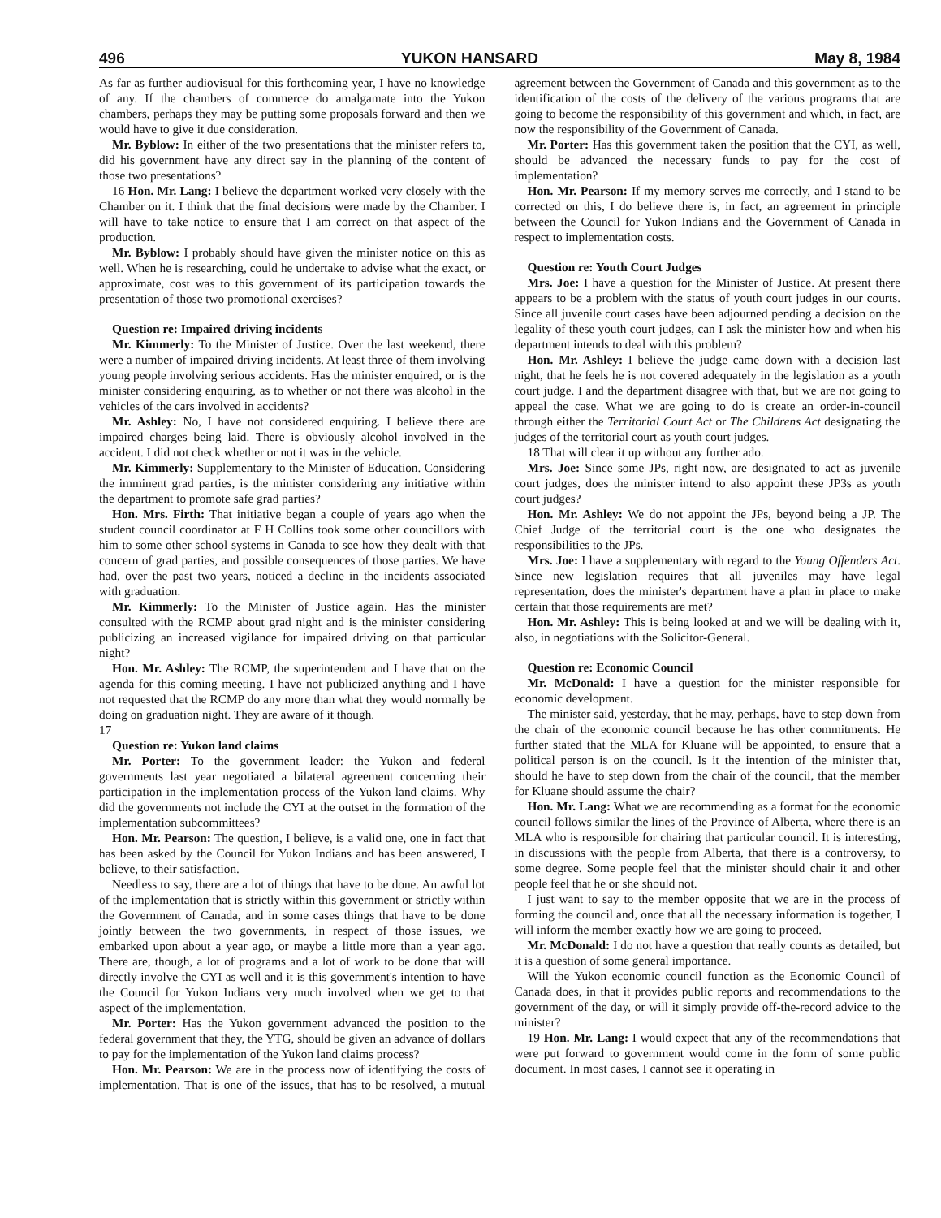496 YUKON HANSARD May 8, 1984
As far as further audiovisual for this forthcoming year, I have no knowledge of any. If the chambers of commerce do amalgamate into the Yukon chambers, perhaps they may be putting some proposals forward and then we would have to give it due consideration.
Mr. Byblow: In either of the two presentations that the minister refers to, did his government have any direct say in the planning of the content of those two presentations?
16 Hon. Mr. Lang: I believe the department worked very closely with the Chamber on it. I think that the final decisions were made by the Chamber. I will have to take notice to ensure that I am correct on that aspect of the production.
Mr. Byblow: I probably should have given the minister notice on this as well. When he is researching, could he undertake to advise what the exact, or approximate, cost was to this government of its participation towards the presentation of those two promotional exercises?
Question re: Impaired driving incidents
Mr. Kimmerly: To the Minister of Justice. Over the last weekend, there were a number of impaired driving incidents. At least three of them involving young people involving serious accidents. Has the minister enquired, or is the minister considering enquiring, as to whether or not there was alcohol in the vehicles of the cars involved in accidents?
Mr. Ashley: No, I have not considered enquiring. I believe there are impaired charges being laid. There is obviously alcohol involved in the accident. I did not check whether or not it was in the vehicle.
Mr. Kimmerly: Supplementary to the Minister of Education. Considering the imminent grad parties, is the minister considering any initiative within the department to promote safe grad parties?
Hon. Mrs. Firth: That initiative began a couple of years ago when the student council coordinator at F H Collins took some other councillors with him to some other school systems in Canada to see how they dealt with that concern of grad parties, and possible consequences of those parties. We have had, over the past two years, noticed a decline in the incidents associated with graduation.
Mr. Kimmerly: To the Minister of Justice again. Has the minister consulted with the RCMP about grad night and is the minister considering publicizing an increased vigilance for impaired driving on that particular night?
Hon. Mr. Ashley: The RCMP, the superintendent and I have that on the agenda for this coming meeting. I have not publicized anything and I have not requested that the RCMP do any more than what they would normally be doing on graduation night. They are aware of it though.
17
Question re: Yukon land claims
Mr. Porter: To the government leader: the Yukon and federal governments last year negotiated a bilateral agreement concerning their participation in the implementation process of the Yukon land claims. Why did the governments not include the CYI at the outset in the formation of the implementation subcommittees?
Hon. Mr. Pearson: The question, I believe, is a valid one, one in fact that has been asked by the Council for Yukon Indians and has been answered, I believe, to their satisfaction.
Needless to say, there are a lot of things that have to be done. An awful lot of the implementation that is strictly within this government or strictly within the Government of Canada, and in some cases things that have to be done jointly between the two governments, in respect of those issues, we embarked upon about a year ago, or maybe a little more than a year ago. There are, though, a lot of programs and a lot of work to be done that will directly involve the CYI as well and it is this government's intention to have the Council for Yukon Indians very much involved when we get to that aspect of the implementation.
Mr. Porter: Has the Yukon government advanced the position to the federal government that they, the YTG, should be given an advance of dollars to pay for the implementation of the Yukon land claims process?
Hon. Mr. Pearson: We are in the process now of identifying the costs of implementation. That is one of the issues, that has to be resolved, a mutual agreement between the Government of Canada and this government as to the identification of the costs of the delivery of the various programs that are going to become the responsibility of this government and which, in fact, are now the responsibility of the Government of Canada.
Mr. Porter: Has this government taken the position that the CYI, as well, should be advanced the necessary funds to pay for the cost of implementation?
Hon. Mr. Pearson: If my memory serves me correctly, and I stand to be corrected on this, I do believe there is, in fact, an agreement in principle between the Council for Yukon Indians and the Government of Canada in respect to implementation costs.
Question re: Youth Court Judges
Mrs. Joe: I have a question for the Minister of Justice. At present there appears to be a problem with the status of youth court judges in our courts. Since all juvenile court cases have been adjourned pending a decision on the legality of these youth court judges, can I ask the minister how and when his department intends to deal with this problem?
Hon. Mr. Ashley: I believe the judge came down with a decision last night, that he feels he is not covered adequately in the legislation as a youth court judge. I and the department disagree with that, but we are not going to appeal the case. What we are going to do is create an order-in-council through either the Territorial Court Act or The Childrens Act designating the judges of the territorial court as youth court judges.
18 That will clear it up without any further ado.
Mrs. Joe: Since some JPs, right now, are designated to act as juvenile court judges, does the minister intend to also appoint these JP3s as youth court judges?
Hon. Mr. Ashley: We do not appoint the JPs, beyond being a JP. The Chief Judge of the territorial court is the one who designates the responsibilities to the JPs.
Mrs. Joe: I have a supplementary with regard to the Young Offenders Act. Since new legislation requires that all juveniles may have legal representation, does the minister's department have a plan in place to make certain that those requirements are met?
Hon. Mr. Ashley: This is being looked at and we will be dealing with it, also, in negotiations with the Solicitor-General.
Question re: Economic Council
Mr. McDonald: I have a question for the minister responsible for economic development.
The minister said, yesterday, that he may, perhaps, have to step down from the chair of the economic council because he has other commitments. He further stated that the MLA for Kluane will be appointed, to ensure that a political person is on the council. Is it the intention of the minister that, should he have to step down from the chair of the council, that the member for Kluane should assume the chair?
Hon. Mr. Lang: What we are recommending as a format for the economic council follows similar the lines of the Province of Alberta, where there is an MLA who is responsible for chairing that particular council. It is interesting, in discussions with the people from Alberta, that there is a controversy, to some degree. Some people feel that the minister should chair it and other people feel that he or she should not.
I just want to say to the member opposite that we are in the process of forming the council and, once that all the necessary information is together, I will inform the member exactly how we are going to proceed.
Mr. McDonald: I do not have a question that really counts as detailed, but it is a question of some general importance.
Will the Yukon economic council function as the Economic Council of Canada does, in that it provides public reports and recommendations to the government of the day, or will it simply provide off-the-record advice to the minister?
19 Hon. Mr. Lang: I would expect that any of the recommendations that were put forward to government would come in the form of some public document. In most cases, I cannot see it operating in